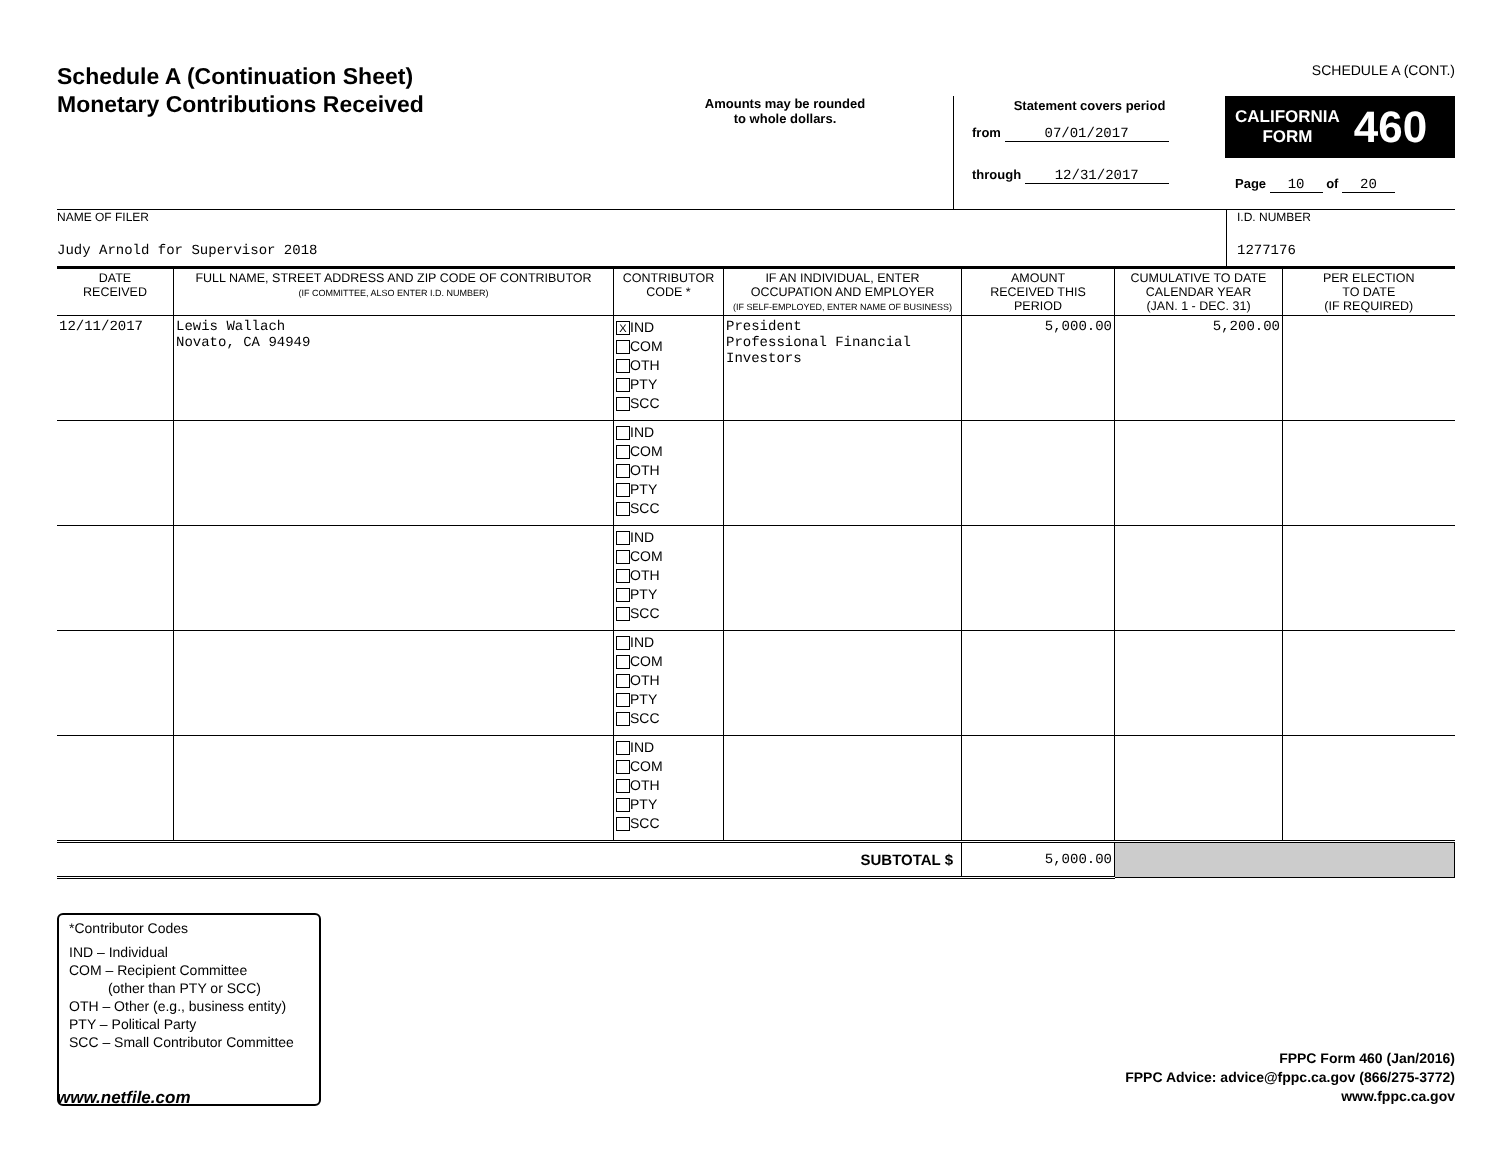Schedule A (Continuation Sheet)
Monetary Contributions Received
Amounts may be rounded
to whole dollars.
Statement covers period
from 07/01/2017
through 12/31/2017
SCHEDULE A (CONT.)
CALIFORNIA
FORM 460
Page 10 of 20
NAME OF FILER
Judy Arnold for Supervisor 2018
I.D. NUMBER
1277176
| DATE RECEIVED | FULL NAME, STREET ADDRESS AND ZIP CODE OF CONTRIBUTOR (IF COMMITTEE, ALSO ENTER I.D. NUMBER) | CONTRIBUTOR CODE * | IF AN INDIVIDUAL, ENTER OCCUPATION AND EMPLOYER (IF SELF-EMPLOYED, ENTER NAME OF BUSINESS) | AMOUNT RECEIVED THIS PERIOD | CUMULATIVE TO DATE CALENDAR YEAR (JAN. 1 - DEC. 31) | PER ELECTION TO DATE (IF REQUIRED) |
| --- | --- | --- | --- | --- | --- | --- |
| 12/11/2017 | Lewis Wallach Novato, CA 94949 | X IND COM OTH PTY SCC | President Professional Financial Investors | 5,000.00 | 5,200.00 | |
| | | IND COM OTH PTY SCC | | | | |
| | | IND COM OTH PTY SCC | | | | |
| | | IND COM OTH PTY SCC | | | | |
| | | IND COM OTH PTY SCC | | | | |
| SUBTOTAL $ | | | | 5,000.00 | | |
*Contributor Codes
IND – Individual
COM – Recipient Committee
(other than PTY or SCC)
OTH – Other (e.g., business entity)
PTY – Political Party
SCC – Small Contributor Committee
FPPC Form 460 (Jan/2016)
FPPC Advice: advice@fppc.ca.gov (866/275-3772)
www.fppc.ca.gov
www.netfile.com